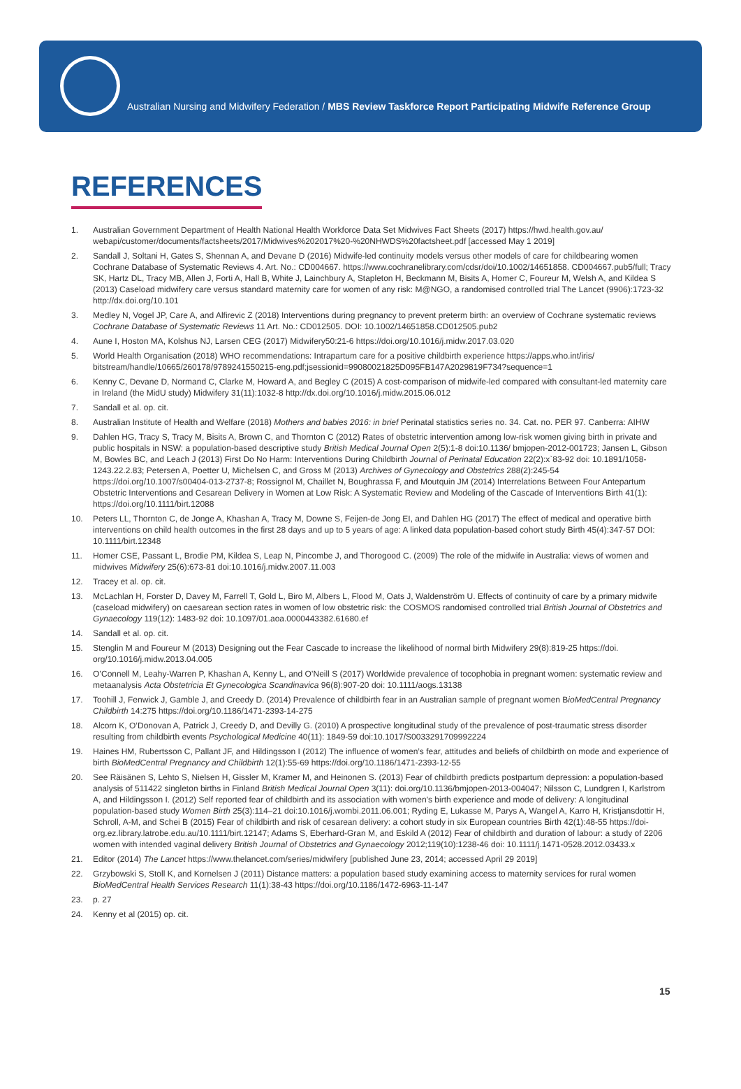Australian Nursing and Midwifery Federation / MBS Review Taskforce Report Participating Midwife Reference Group
REFERENCES
1. Australian Government Department of Health National Health Workforce Data Set Midwives Fact Sheets (2017) https://hwd.health.gov.au/ webapi/customer/documents/factsheets/2017/Midwives%202017%20-%20NHWDS%20factsheet.pdf [accessed May 1 2019]
2. Sandall J, Soltani H, Gates S, Shennan A, and Devane D (2016) Midwife-led continuity models versus other models of care for childbearing women Cochrane Database of Systematic Reviews 4. Art. No.: CD004667. https://www.cochranelibrary.com/cdsr/doi/10.1002/14651858. CD004667.pub5/full; Tracy SK, Hartz DL, Tracy MB, Allen J, Forti A, Hall B, White J, Lainchbury A, Stapleton H, Beckmann M, Bisits A, Homer C, Foureur M, Welsh A, and Kildea S (2013) Caseload midwifery care versus standard maternity care for women of any risk: M@NGO, a randomised controlled trial The Lancet (9906):1723-32 http://dx.doi.org/10.101
3. Medley N, Vogel JP, Care A, and Alfirevic Z (2018) Interventions during pregnancy to prevent preterm birth: an overview of Cochrane systematic reviews Cochrane Database of Systematic Reviews 11 Art. No.: CD012505. DOI: 10.1002/14651858.CD012505.pub2
4. Aune I, Hoston MA, Kolshus NJ, Larsen CEG (2017) Midwifery50:21-6 https://doi.org/10.1016/j.midw.2017.03.020
5. World Health Organisation (2018) WHO recommendations: Intrapartum care for a positive childbirth experience https://apps.who.int/iris/ bitstream/handle/10665/260178/9789241550215-eng.pdf;jsessionid=99080021825D095FB147A2029819F734?sequence=1
6. Kenny C, Devane D, Normand C, Clarke M, Howard A, and Begley C (2015) A cost-comparison of midwife-led compared with consultant-led maternity care in Ireland (the MidU study) Midwifery 31(11):1032-8 http://dx.doi.org/10.1016/j.midw.2015.06.012
7. Sandall et al. op. cit.
8. Australian Institute of Health and Welfare (2018) Mothers and babies 2016: in brief Perinatal statistics series no. 34. Cat. no. PER 97. Canberra: AIHW
9. Dahlen HG, Tracy S, Tracy M, Bisits A, Brown C, and Thornton C (2012) Rates of obstetric intervention among low-risk women giving birth in private and public hospitals in NSW: a population-based descriptive study British Medical Journal Open 2(5):1-8 doi:10.1136/ bmjopen-2012-001723; Jansen L, Gibson M, Bowles BC, and Leach J (2013) First Do No Harm: Interventions During Childbirth Journal of Perinatal Education 22(2):x`83-92 doi: 10.1891/1058-1243.22.2.83; Petersen A, Poetter U, Michelsen C, and Gross M (2013) Archives of Gynecology and Obstetrics 288(2):245-54 https://doi.org/10.1007/s00404-013-2737-8; Rossignol M, Chaillet N, Boughrassa F, and Moutquin JM (2014) Interrelations Between Four Antepartum Obstetric Interventions and Cesarean Delivery in Women at Low Risk: A Systematic Review and Modeling of the Cascade of Interventions Birth 41(1): https://doi.org/10.1111/birt.12088
10. Peters LL, Thornton C, de Jonge A, Khashan A, Tracy M, Downe S, Feijen-de Jong EI, and Dahlen HG (2017) The effect of medical and operative birth interventions on child health outcomes in the first 28 days and up to 5 years of age: A linked data population-based cohort study Birth 45(4):347-57 DOI: 10.1111/birt.12348
11. Homer CSE, Passant L, Brodie PM, Kildea S, Leap N, Pincombe J, and Thorogood C. (2009) The role of the midwife in Australia: views of women and midwives Midwifery 25(6):673-81 doi:10.1016/j.midw.2007.11.003
12. Tracey et al. op. cit.
13. McLachlan H, Forster D, Davey M, Farrell T, Gold L, Biro M, Albers L, Flood M, Oats J, Waldenström U. Effects of continuity of care by a primary midwife (caseload midwifery) on caesarean section rates in women of low obstetric risk: the COSMOS randomised controlled trial British Journal of Obstetrics and Gynaecology 119(12): 1483-92 doi: 10.1097/01.aoa.0000443382.61680.ef
14. Sandall et al. op. cit.
15. Stenglin M and Foureur M (2013) Designing out the Fear Cascade to increase the likelihood of normal birth Midwifery 29(8):819-25 https://doi. org/10.1016/j.midw.2013.04.005
16. O’Connell M, Leahy-Warren P, Khashan A, Kenny L, and O’Neill S (2017) Worldwide prevalence of tocophobia in pregnant women: systematic review and metaanalysis Acta Obstetricia Et Gynecologica Scandinavica 96(8):907-20 doi: 10.1111/aogs.13138
17. Toohill J, Fenwick J, Gamble J, and Creedy D. (2014) Prevalence of childbirth fear in an Australian sample of pregnant women BioMedCentral Pregnancy Childbirth 14:275 https://doi.org/10.1186/1471-2393-14-275
18. Alcorn K, O’Donovan A, Patrick J, Creedy D, and Devilly G. (2010) A prospective longitudinal study of the prevalence of post-traumatic stress disorder resulting from childbirth events Psychological Medicine 40(11): 1849-59 doi:10.1017/S0033291709992224
19. Haines HM, Rubertsson C, Pallant JF, and Hildingsson I (2012) The influence of women’s fear, attitudes and beliefs of childbirth on mode and experience of birth BioMedCentral Pregnancy and Childbirth 12(1):55-69 https://doi.org/10.1186/1471-2393-12-55
20. See Räisänen S, Lehto S, Nielsen H, Gissler M, Kramer M, and Heinonen S. (2013) Fear of childbirth predicts postpartum depression: a population-based analysis of 511422 singleton births in Finland British Medical Journal Open 3(11): doi.org/10.1136/bmjopen-2013-004047; Nilsson C, Lundgren I, Karlstrom A, and Hildingsson I. (2012) Self reported fear of childbirth and its association with women’s birth experience and mode of delivery: A longitudinal population-based study Women Birth 25(3):114–21 doi:10.1016/j.wombi.2011.06.001; Ryding E, Lukasse M, Parys A, Wangel A, Karro H, Kristjansdottir H, Schroll, A-M, and Schei B (2015) Fear of childbirth and risk of cesarean delivery: a cohort study in six European countries Birth 42(1):48-55 https://doi-org.ez.library.latrobe.edu.au/10.1111/birt.12147; Adams S, Eberhard-Gran M, and Eskild A (2012) Fear of childbirth and duration of labour: a study of 2206 women with intended vaginal delivery British Journal of Obstetrics and Gynaecology 2012;119(10):1238-46 doi: 10.1111/j.1471-0528.2012.03433.x
21. Editor (2014) The Lancet https://www.thelancet.com/series/midwifery [published June 23, 2014; accessed April 29 2019]
22. Grzybowski S, Stoll K, and Kornelsen J (2011) Distance matters: a population based study examining access to maternity services for rural women BioMedCentral Health Services Research 11(1):38-43 https://doi.org/10.1186/1472-6963-11-147
23. p. 27
24. Kenny et al (2015) op. cit.
15